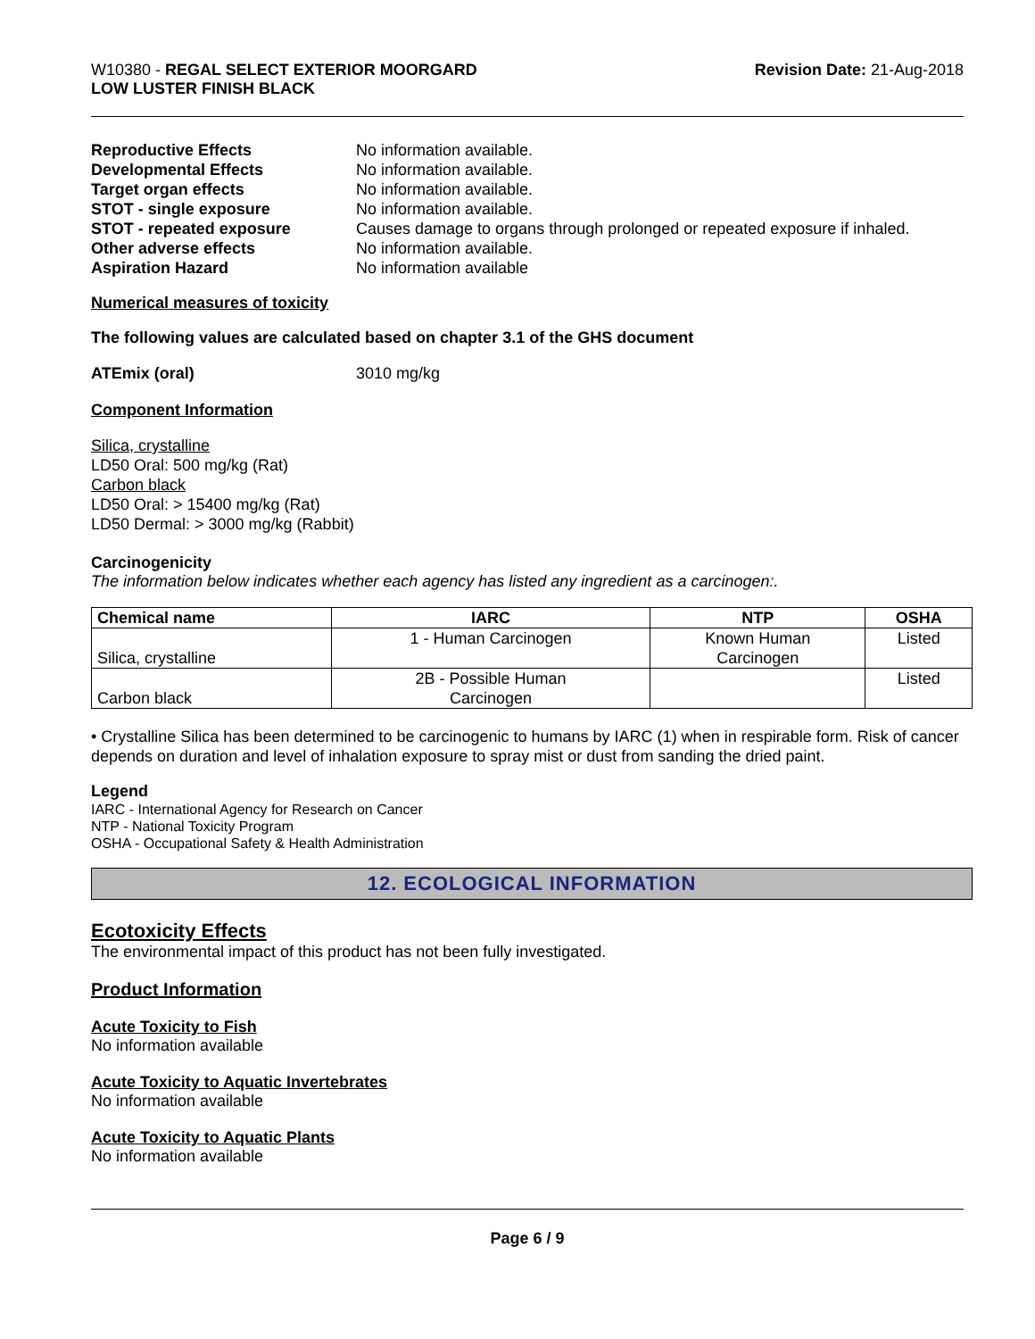W10380 - REGAL SELECT EXTERIOR MOORGARD
LOW LUSTER FINISH BLACK
Revision Date: 21-Aug-2018
Reproductive Effects No information available. Developmental Effects No information available. Target organ effects No information available. STOT - single exposure No information available. STOT - repeated exposure Causes damage to organs through prolonged or repeated exposure if inhaled. Other adverse effects No information available. Aspiration Hazard No information available
Numerical measures of toxicity
The following values are calculated based on chapter 3.1 of the GHS document
ATEmix (oral) 3010 mg/kg
Component Information
Silica, crystalline
LD50 Oral: 500 mg/kg (Rat)
Carbon black
LD50 Oral: > 15400 mg/kg (Rat)
LD50 Dermal: > 3000 mg/kg (Rabbit)
Carcinogenicity
The information below indicates whether each agency has listed any ingredient as a carcinogen:.
| Chemical name | IARC | NTP | OSHA |
| --- | --- | --- | --- |
| Silica, crystalline | 1 - Human Carcinogen | Known Human Carcinogen | Listed |
| Carbon black | 2B - Possible Human Carcinogen | | Listed |
• Crystalline Silica has been determined to be carcinogenic to humans by IARC (1) when in respirable form. Risk of cancer depends on duration and level of inhalation exposure to spray mist or dust from sanding the dried paint.
Legend
IARC - International Agency for Research on Cancer
NTP - National Toxicity Program
OSHA - Occupational Safety & Health Administration
12. ECOLOGICAL INFORMATION
Ecotoxicity Effects
The environmental impact of this product has not been fully investigated.
Product Information
Acute Toxicity to Fish
No information available
Acute Toxicity to Aquatic Invertebrates
No information available
Acute Toxicity to Aquatic Plants
No information available
Page 6 / 9